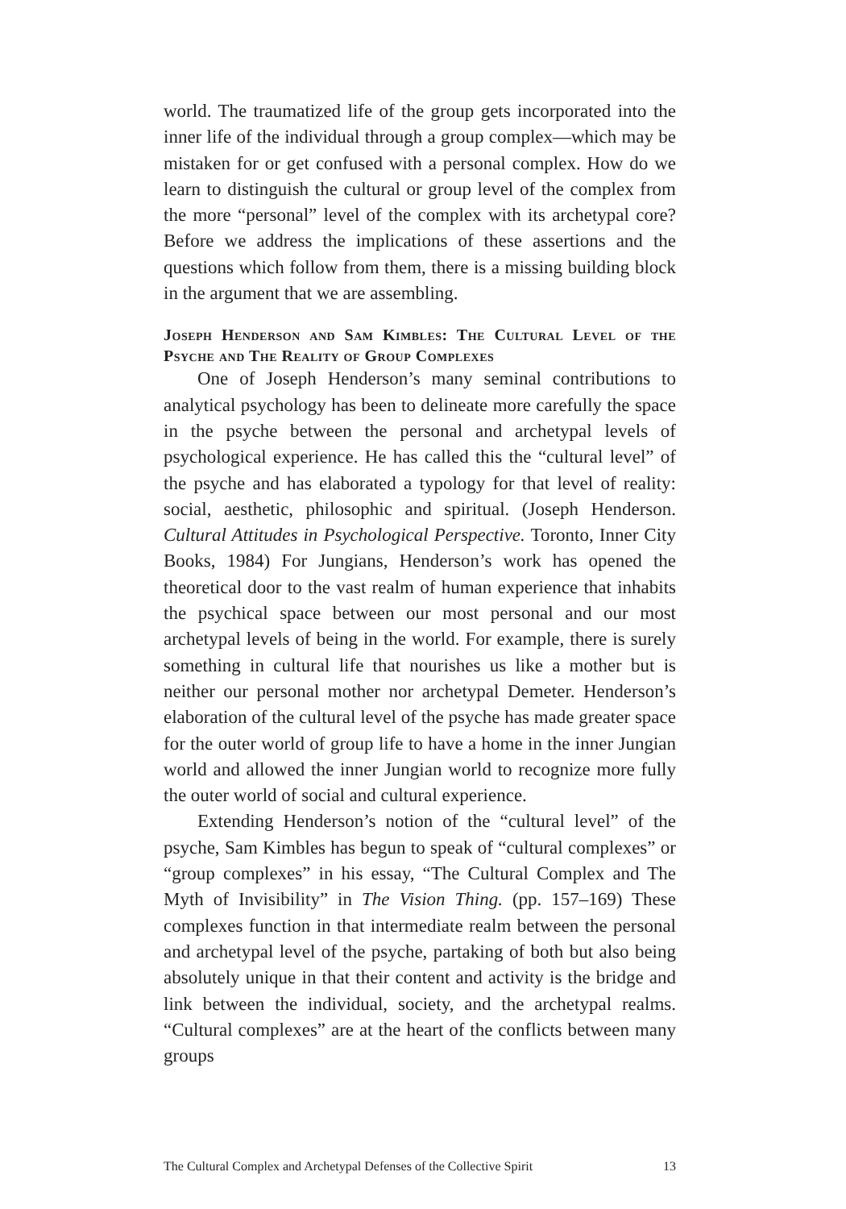world. The traumatized life of the group gets incorporated into the inner life of the individual through a group complex—which may be mistaken for or get confused with a personal complex. How do we learn to distinguish the cultural or group level of the complex from the more “personal” level of the complex with its archetypal core? Before we address the implications of these assertions and the questions which follow from them, there is a missing building block in the argument that we are assembling.
Joseph Henderson and Sam Kimbles: The Cultural Level of the Psyche and The Reality of Group Complexes
One of Joseph Henderson’s many seminal contributions to analytical psychology has been to delineate more carefully the space in the psyche between the personal and archetypal levels of psychological experience. He has called this the “cultural level” of the psyche and has elaborated a typology for that level of reality: social, aesthetic, philosophic and spiritual. (Joseph Henderson. Cultural Attitudes in Psychological Perspective. Toronto, Inner City Books, 1984) For Jungians, Henderson’s work has opened the theoretical door to the vast realm of human experience that inhabits the psychical space between our most personal and our most archetypal levels of being in the world. For example, there is surely something in cultural life that nourishes us like a mother but is neither our personal mother nor archetypal Demeter. Henderson’s elaboration of the cultural level of the psyche has made greater space for the outer world of group life to have a home in the inner Jungian world and allowed the inner Jungian world to recognize more fully the outer world of social and cultural experience.
Extending Henderson’s notion of the “cultural level” of the psyche, Sam Kimbles has begun to speak of “cultural complexes” or “group complexes” in his essay, “The Cultural Complex and The Myth of Invisibility” in The Vision Thing. (pp. 157–169) These complexes function in that intermediate realm between the personal and archetypal level of the psyche, partaking of both but also being absolutely unique in that their content and activity is the bridge and link between the individual, society, and the archetypal realms. “Cultural complexes” are at the heart of the conflicts between many groups
The Cultural Complex and Archetypal Defenses of the Collective Spirit 13